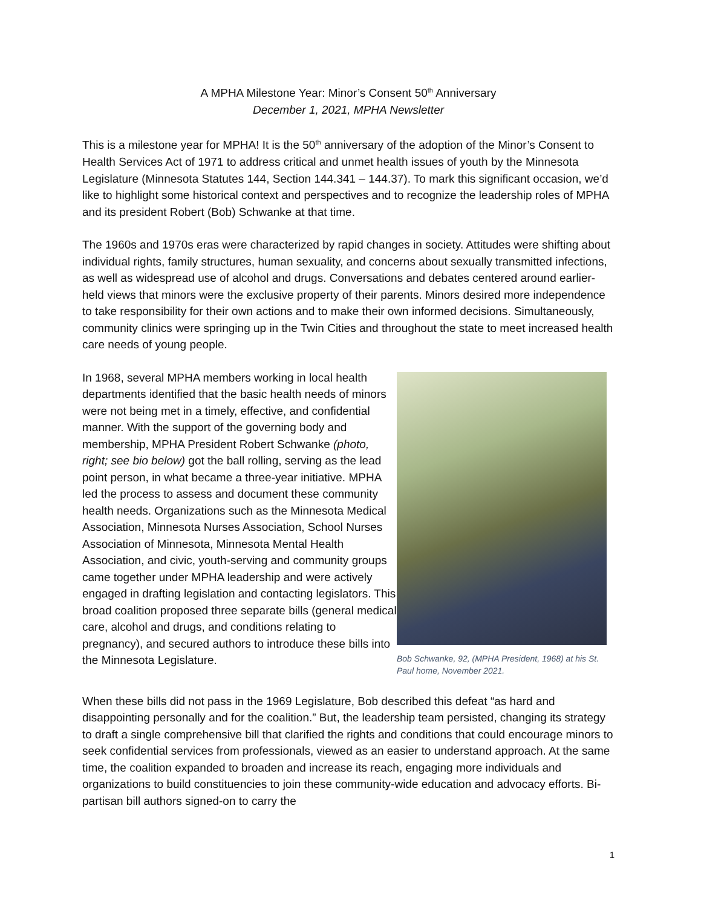A MPHA Milestone Year: Minor’s Consent 50<sup>th</sup> Anniversary
December 1, 2021, MPHA Newsletter
This is a milestone year for MPHA! It is the 50<sup>th</sup> anniversary of the adoption of the Minor’s Consent to Health Services Act of 1971 to address critical and unmet health issues of youth by the Minnesota Legislature (Minnesota Statutes 144, Section 144.341 – 144.37). To mark this significant occasion, we’d like to highlight some historical context and perspectives and to recognize the leadership roles of MPHA and its president Robert (Bob) Schwanke at that time.
The 1960s and 1970s eras were characterized by rapid changes in society. Attitudes were shifting about individual rights, family structures, human sexuality, and concerns about sexually transmitted infections, as well as widespread use of alcohol and drugs. Conversations and debates centered around earlier-held views that minors were the exclusive property of their parents. Minors desired more independence to take responsibility for their own actions and to make their own informed decisions. Simultaneously, community clinics were springing up in the Twin Cities and throughout the state to meet increased health care needs of young people.
In 1968, several MPHA members working in local health departments identified that the basic health needs of minors were not being met in a timely, effective, and confidential manner. With the support of the governing body and membership, MPHA President Robert Schwanke (photo, right; see bio below) got the ball rolling, serving as the lead point person, in what became a three-year initiative. MPHA led the process to assess and document these community health needs. Organizations such as the Minnesota Medical Association, Minnesota Nurses Association, School Nurses Association of Minnesota, Minnesota Mental Health Association, and civic, youth-serving and community groups came together under MPHA leadership and were actively engaged in drafting legislation and contacting legislators. This broad coalition proposed three separate bills (general medical care, alcohol and drugs, and conditions relating to pregnancy), and secured authors to introduce these bills into the Minnesota Legislature.
Bob Schwanke, 92, (MPHA President, 1968) at his St. Paul home, November 2021.
When these bills did not pass in the 1969 Legislature, Bob described this defeat “as hard and disappointing personally and for the coalition.” But, the leadership team persisted, changing its strategy to draft a single comprehensive bill that clarified the rights and conditions that could encourage minors to seek confidential services from professionals, viewed as an easier to understand approach. At the same time, the coalition expanded to broaden and increase its reach, engaging more individuals and organizations to build constituencies to join these community-wide education and advocacy efforts. Bi-partisan bill authors signed-on to carry the
1